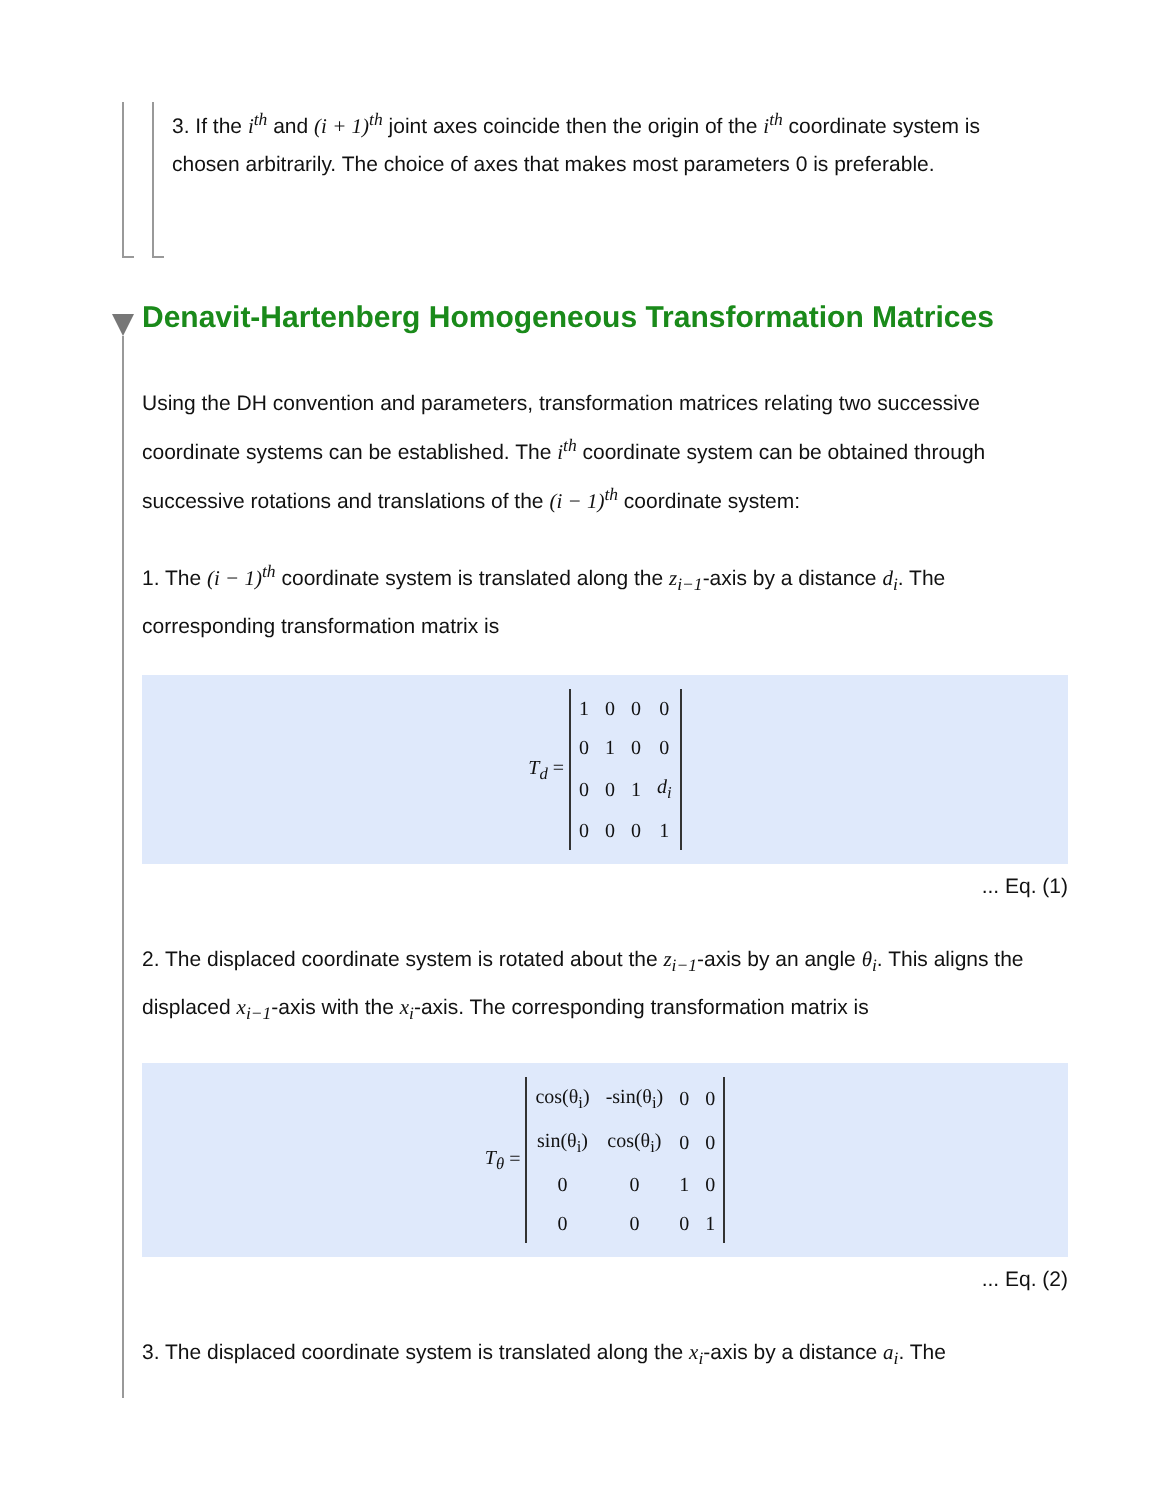3. If the i<sup>th</sup> and (i + 1)<sup>th</sup> joint axes coincide then the origin of the i<sup>th</sup> coordinate system is chosen arbitrarily. The choice of axes that makes most parameters 0 is preferable.
Denavit-Hartenberg Homogeneous Transformation Matrices
Using the DH convention and parameters, transformation matrices relating two successive coordinate systems can be established. The i<sup>th</sup> coordinate system can be obtained through successive rotations and translations of the (i − 1)<sup>th</sup> coordinate system:
1. The (i − 1)<sup>th</sup> coordinate system is translated along the z<sub>i−1</sub>-axis by a distance d<sub>i</sub>. The corresponding transformation matrix is
T<sub>d</sub> =
| 1 | 0 | 0 | 0 |
| 0 | 1 | 0 | 0 |
| 0 | 0 | 1 | d<sub>i</sub> |
| 0 | 0 | 0 | 1 |
... Eq. (1)
2. The displaced coordinate system is rotated about the z<sub>i−1</sub>-axis by an angle θ<sub>i</sub>. This aligns the displaced x<sub>i−1</sub>-axis with the x<sub>i</sub>-axis. The corresponding transformation matrix is
T<sub>θ</sub> =
| cos(θ<sub>i</sub>) | -sin(θ<sub>i</sub>) | 0 | 0 |
| sin(θ<sub>i</sub>) | cos(θ<sub>i</sub>) | 0 | 0 |
| 0 | 0 | 1 | 0 |
| 0 | 0 | 0 | 1 |
... Eq. (2)
3. The displaced coordinate system is translated along the x<sub>i</sub>-axis by a distance a<sub>i</sub>. The